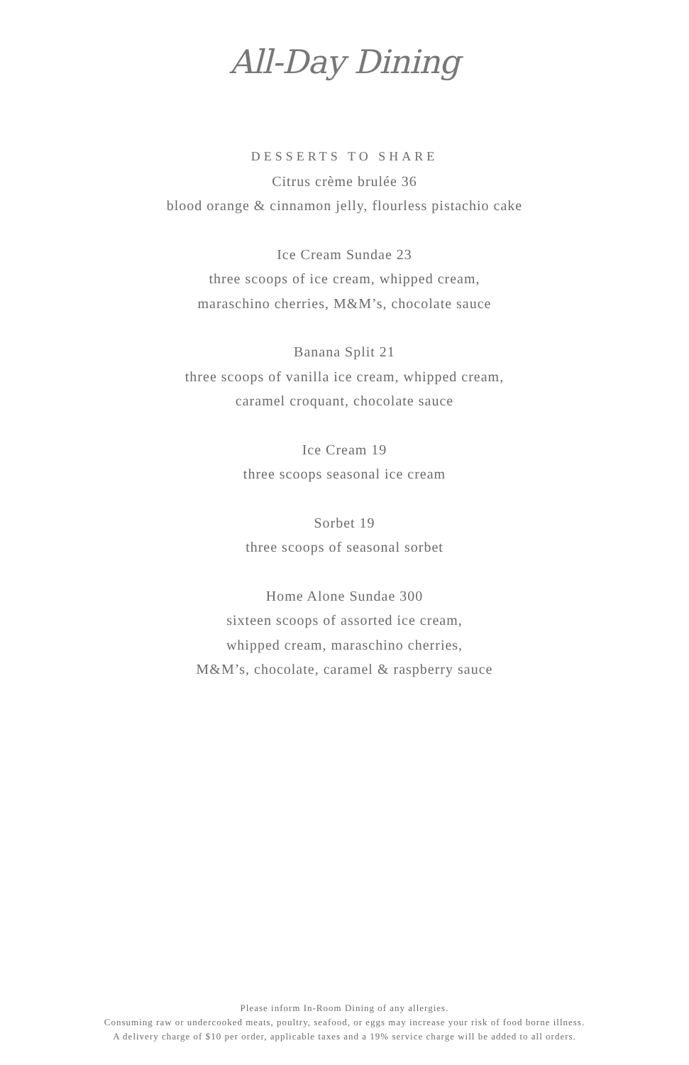All-Day Dining
DESSERTS TO SHARE
Citrus crème brulée 36
blood orange & cinnamon jelly, flourless pistachio cake
Ice Cream Sundae 23
three scoops of ice cream, whipped cream,
maraschino cherries, M&M’s, chocolate sauce
Banana Split 21
three scoops of vanilla ice cream, whipped cream,
caramel croquant, chocolate sauce
Ice Cream 19
three scoops seasonal ice cream
Sorbet 19
three scoops of seasonal sorbet
Home Alone Sundae 300
sixteen scoops of assorted ice cream,
whipped cream, maraschino cherries,
M&M’s, chocolate, caramel & raspberry sauce
Please inform In-Room Dining of any allergies.
Consuming raw or undercooked meats, poultry, seafood, or eggs may increase your risk of food borne illness.
A delivery charge of $10 per order, applicable taxes and a 19% service charge will be added to all orders.